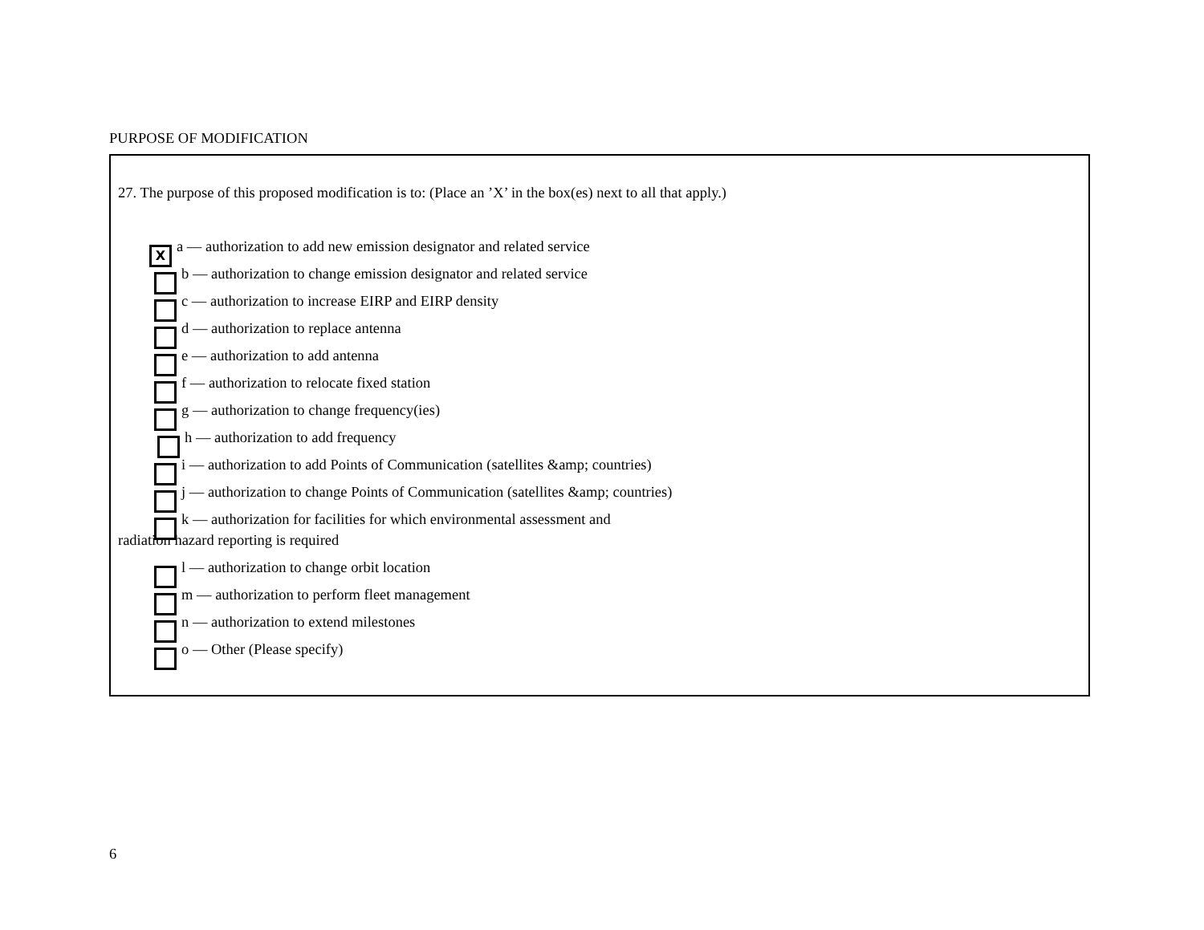PURPOSE OF MODIFICATION
27. The purpose of this proposed modification is to: (Place an ’X’ in the box(es) next to all that apply.)
Xa –– authorization to add new emission designator and related service
b –– authorization to change emission designator and related service
c –– authorization to increase EIRP and EIRP density
d –– authorization to replace antenna
e –– authorization to add antenna
f –– authorization to relocate fixed station
g –– authorization to change frequency(ies)
h –– authorization to add frequency
i –– authorization to add Points of Communication (satellites &amp; countries)
j –– authorization to change Points of Communication (satellites &amp; countries)
k –– authorization for facilities for which environmental assessment and
radiation hazard reporting is required
l –– authorization to change orbit location
m –– authorization to perform fleet management
n –– authorization to extend milestones
o –– Other (Please specify)
6